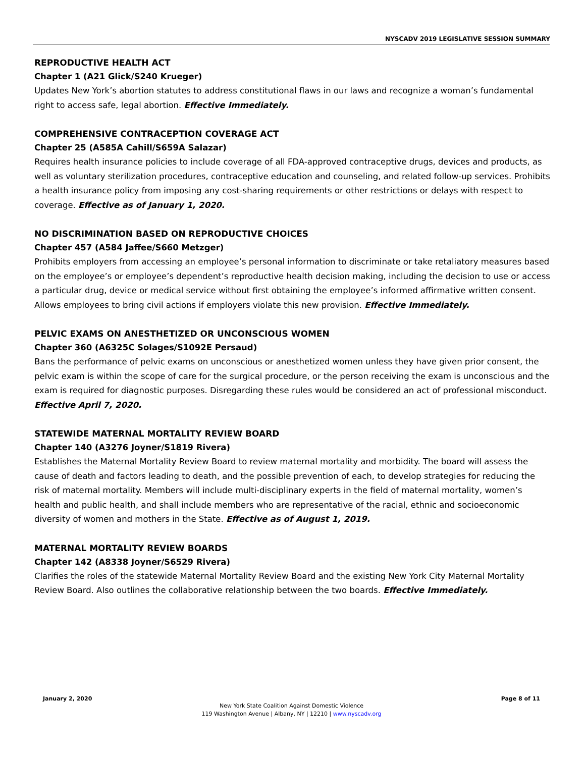NYSCADV 2019 LEGISLATIVE SESSION SUMMARY
REPRODUCTIVE HEALTH ACT
Chapter 1 (A21 Glick/S240 Krueger)
Updates New York’s abortion statutes to address constitutional flaws in our laws and recognize a woman’s fundamental right to access safe, legal abortion. Effective Immediately.
COMPREHENSIVE CONTRACEPTION COVERAGE ACT
Chapter 25 (A585A Cahill/S659A Salazar)
Requires health insurance policies to include coverage of all FDA-approved contraceptive drugs, devices and products, as well as voluntary sterilization procedures, contraceptive education and counseling, and related follow-up services. Prohibits a health insurance policy from imposing any cost-sharing requirements or other restrictions or delays with respect to coverage. Effective as of January 1, 2020.
NO DISCRIMINATION BASED ON REPRODUCTIVE CHOICES
Chapter 457 (A584 Jaffee/S660 Metzger)
Prohibits employers from accessing an employee’s personal information to discriminate or take retaliatory measures based on the employee’s or employee’s dependent’s reproductive health decision making, including the decision to use or access a particular drug, device or medical service without first obtaining the employee’s informed affirmative written consent. Allows employees to bring civil actions if employers violate this new provision. Effective Immediately.
PELVIC EXAMS ON ANESTHETIZED OR UNCONSCIOUS WOMEN
Chapter 360 (A6325C Solages/S1092E Persaud)
Bans the performance of pelvic exams on unconscious or anesthetized women unless they have given prior consent, the pelvic exam is within the scope of care for the surgical procedure, or the person receiving the exam is unconscious and the exam is required for diagnostic purposes. Disregarding these rules would be considered an act of professional misconduct. Effective April 7, 2020.
STATEWIDE MATERNAL MORTALITY REVIEW BOARD
Chapter 140 (A3276 Joyner/S1819 Rivera)
Establishes the Maternal Mortality Review Board to review maternal mortality and morbidity. The board will assess the cause of death and factors leading to death, and the possible prevention of each, to develop strategies for reducing the risk of maternal mortality. Members will include multi-disciplinary experts in the field of maternal mortality, women’s health and public health, and shall include members who are representative of the racial, ethnic and socioeconomic diversity of women and mothers in the State. Effective as of August 1, 2019.
MATERNAL MORTALITY REVIEW BOARDS
Chapter 142 (A8338 Joyner/S6529 Rivera)
Clarifies the roles of the statewide Maternal Mortality Review Board and the existing New York City Maternal Mortality Review Board. Also outlines the collaborative relationship between the two boards. Effective Immediately.
January 2, 2020 Page 8 of 11
New York State Coalition Against Domestic Violence
119 Washington Avenue | Albany, NY | 12210 | www.nyscadv.org